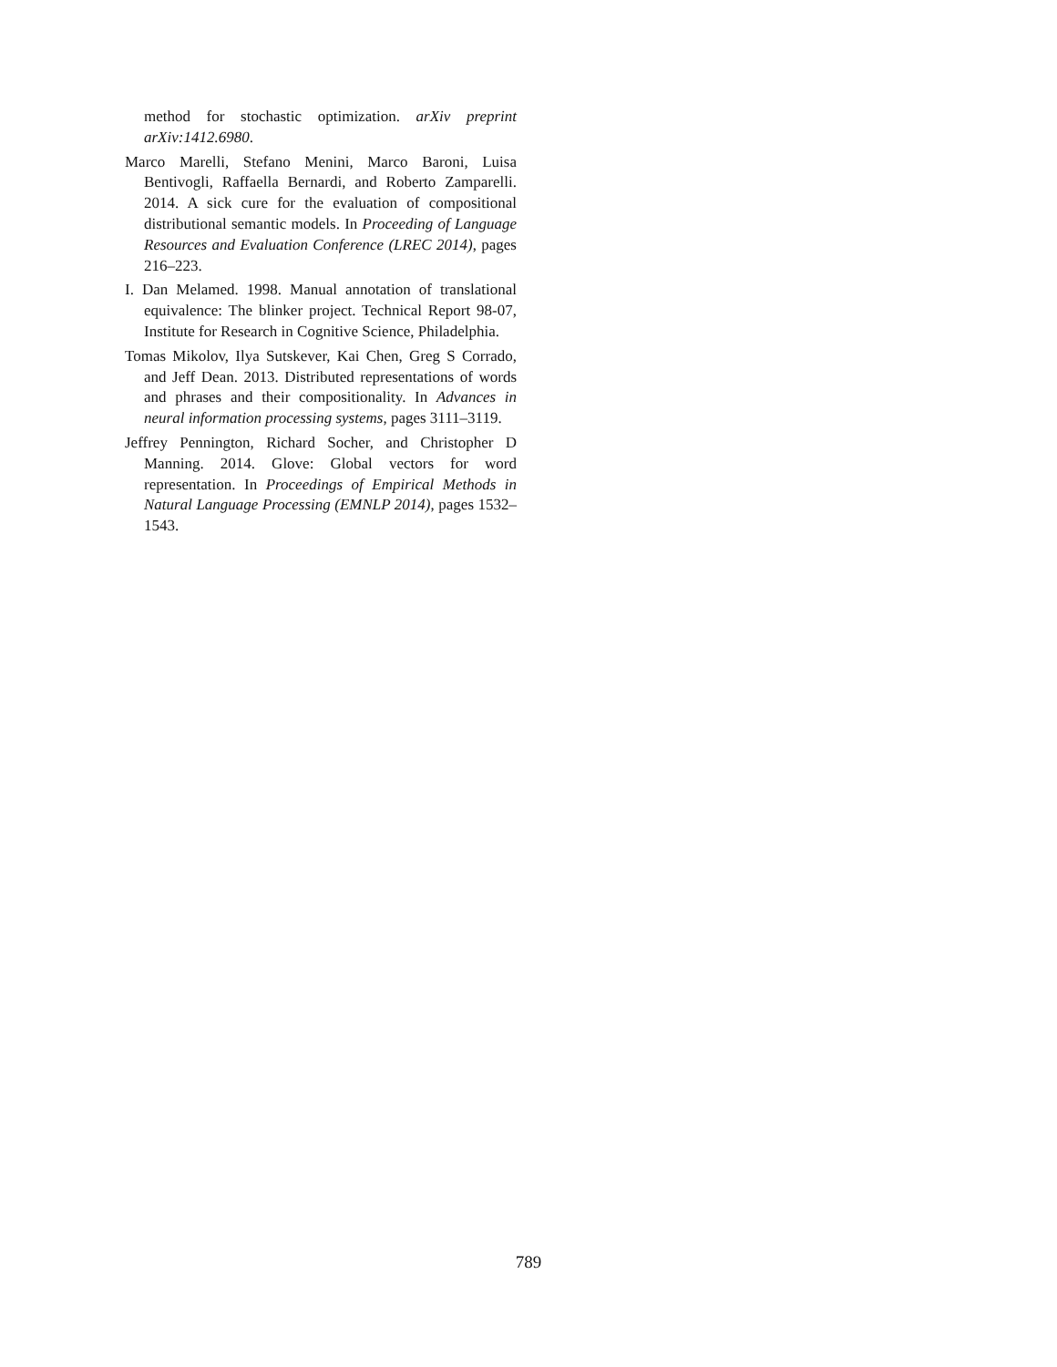method for stochastic optimization. arXiv preprint arXiv:1412.6980.
Marco Marelli, Stefano Menini, Marco Baroni, Luisa Bentivogli, Raffaella Bernardi, and Roberto Zamparelli. 2014. A sick cure for the evaluation of compositional distributional semantic models. In Proceeding of Language Resources and Evaluation Conference (LREC 2014), pages 216–223.
I. Dan Melamed. 1998. Manual annotation of translational equivalence: The blinker project. Technical Report 98-07, Institute for Research in Cognitive Science, Philadelphia.
Tomas Mikolov, Ilya Sutskever, Kai Chen, Greg S Corrado, and Jeff Dean. 2013. Distributed representations of words and phrases and their compositionality. In Advances in neural information processing systems, pages 3111–3119.
Jeffrey Pennington, Richard Socher, and Christopher D Manning. 2014. Glove: Global vectors for word representation. In Proceedings of Empirical Methods in Natural Language Processing (EMNLP 2014), pages 1532–1543.
789